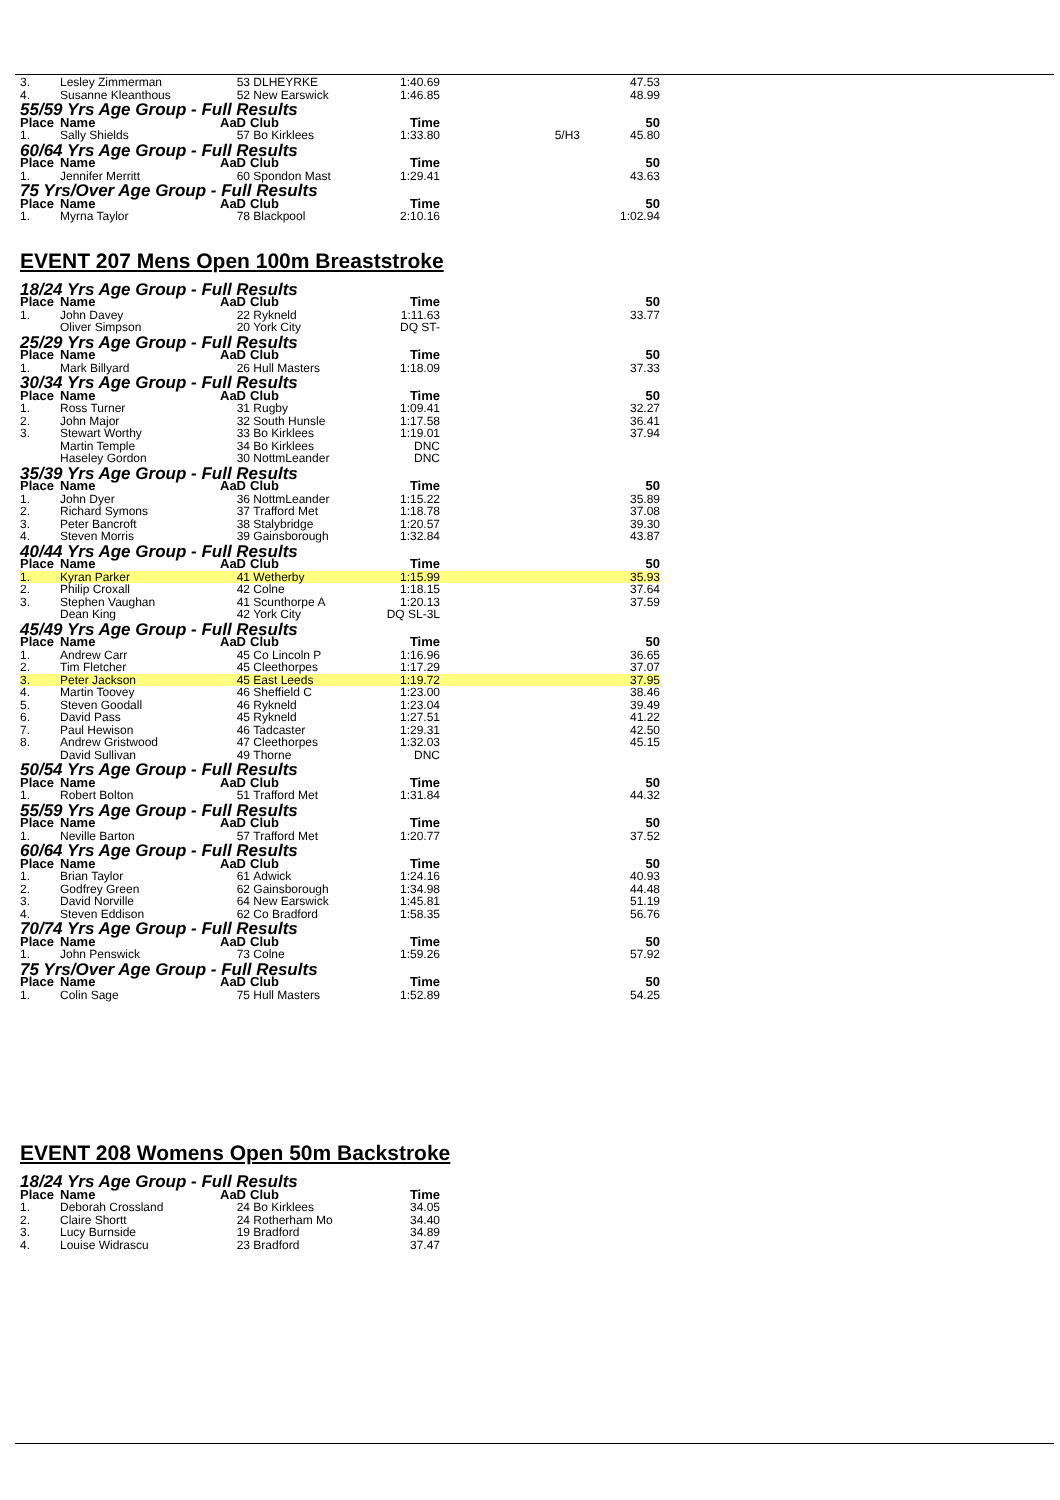| 3. | Lesley Zimmerman | 53 | DLHEYRKE | 1:40.69 | | 47.53 |
| 4. | Susanne Kleanthous | 52 | New Earswick | 1:46.85 | | 48.99 |
| 55/59 Yrs Age Group - Full Results | | | | | | |
| Place | Name | AaD | Club | Time | | 50 |
| 1. | Sally Shields | 57 | Bo Kirklees | 1:33.80 | 5/H3 | 45.80 |
| 60/64 Yrs Age Group - Full Results | | | | | | |
| Place | Name | AaD | Club | Time | | 50 |
| 1. | Jennifer Merritt | 60 | Spondon Mast | 1:29.41 | | 43.63 |
| 75 Yrs/Over Age Group - Full Results | | | | | | |
| Place | Name | AaD | Club | Time | | 50 |
| 1. | Myrna Taylor | 78 | Blackpool | 2:10.16 | | 1:02.94 |
EVENT 207 Mens Open 100m Breaststroke
| 18/24 Yrs Age Group - Full Results | | | | | | |
| Place | Name | AaD | Club | Time | | 50 |
| 1. | John Davey | 22 | Rykneld | 1:11.63 | | 33.77 |
| | Oliver Simpson | 20 | York City | DQ ST- | | |
| 25/29 Yrs Age Group - Full Results | | | | | | |
| Place | Name | AaD | Club | Time | | 50 |
| 1. | Mark Billyard | 26 | Hull Masters | 1:18.09 | | 37.33 |
| 30/34 Yrs Age Group - Full Results | | | | | | |
| Place | Name | AaD | Club | Time | | 50 |
| 1. | Ross Turner | 31 | Rugby | 1:09.41 | | 32.27 |
| 2. | John Major | 32 | South Hunsle | 1:17.58 | | 36.41 |
| 3. | Stewart Worthy | 33 | Bo Kirklees | 1:19.01 | | 37.94 |
| | Martin Temple | 34 | Bo Kirklees | DNC | | |
| | Haseley Gordon | 30 | NottmLeander | DNC | | |
| 35/39 Yrs Age Group - Full Results | | | | | | |
| Place | Name | AaD | Club | Time | | 50 |
| 1. | John Dyer | 36 | NottmLeander | 1:15.22 | | 35.89 |
| 2. | Richard Symons | 37 | Trafford Met | 1:18.78 | | 37.08 |
| 3. | Peter Bancroft | 38 | Stalybridge | 1:20.57 | | 39.30 |
| 4. | Steven Morris | 39 | Gainsborough | 1:32.84 | | 43.87 |
| 40/44 Yrs Age Group - Full Results | | | | | | |
| Place | Name | AaD | Club | Time | | 50 |
| 1. | Kyran Parker | 41 | Wetherby | 1:15.99 | | 35.93 |
| 2. | Philip Croxall | 42 | Colne | 1:18.15 | | 37.64 |
| 3. | Stephen Vaughan | 41 | Scunthorpe A | 1:20.13 | | 37.59 |
| | Dean King | 42 | York City | DQ SL-3L | | |
| 45/49 Yrs Age Group - Full Results | | | | | | |
| Place | Name | AaD | Club | Time | | 50 |
| 1. | Andrew Carr | 45 | Co Lincoln P | 1:16.96 | | 36.65 |
| 2. | Tim Fletcher | 45 | Cleethorpes | 1:17.29 | | 37.07 |
| 3. | Peter Jackson | 45 | East Leeds | 1:19.72 | | 37.95 |
| 4. | Martin Toovey | 46 | Sheffield C | 1:23.00 | | 38.46 |
| 5. | Steven Goodall | 46 | Rykneld | 1:23.04 | | 39.49 |
| 6. | David Pass | 45 | Rykneld | 1:27.51 | | 41.22 |
| 7. | Paul Hewison | 46 | Tadcaster | 1:29.31 | | 42.50 |
| 8. | Andrew Gristwood | 47 | Cleethorpes | 1:32.03 | | 45.15 |
| | David Sullivan | 49 | Thorne | DNC | | |
| 50/54 Yrs Age Group - Full Results | | | | | | |
| Place | Name | AaD | Club | Time | | 50 |
| 1. | Robert Bolton | 51 | Trafford Met | 1:31.84 | | 44.32 |
| 55/59 Yrs Age Group - Full Results | | | | | | |
| Place | Name | AaD | Club | Time | | 50 |
| 1. | Neville Barton | 57 | Trafford Met | 1:20.77 | | 37.52 |
| 60/64 Yrs Age Group - Full Results | | | | | | |
| Place | Name | AaD | Club | Time | | 50 |
| 1. | Brian Taylor | 61 | Adwick | 1:24.16 | | 40.93 |
| 2. | Godfrey Green | 62 | Gainsborough | 1:34.98 | | 44.48 |
| 3. | David Norville | 64 | New Earswick | 1:45.81 | | 51.19 |
| 4. | Steven Eddison | 62 | Co Bradford | 1:58.35 | | 56.76 |
| 70/74 Yrs Age Group - Full Results | | | | | | |
| Place | Name | AaD | Club | Time | | 50 |
| 1. | John Penswick | 73 | Colne | 1:59.26 | | 57.92 |
| 75 Yrs/Over Age Group - Full Results | | | | | | |
| Place | Name | AaD | Club | Time | | 50 |
| 1. | Colin Sage | 75 | Hull Masters | 1:52.89 | | 54.25 |
EVENT 208 Womens Open 50m Backstroke
| 18/24 Yrs Age Group - Full Results | | | | | | |
| Place | Name | AaD | Club | Time | | |
| 1. | Deborah Crossland | 24 | Bo Kirklees | 34.05 | | |
| 2. | Claire Shortt | 24 | Rotherham Mo | 34.40 | | |
| 3. | Lucy Burnside | 19 | Bradford | 34.89 | | |
| 4. | Louise Widrascu | 23 | Bradford | 37.47 | | |